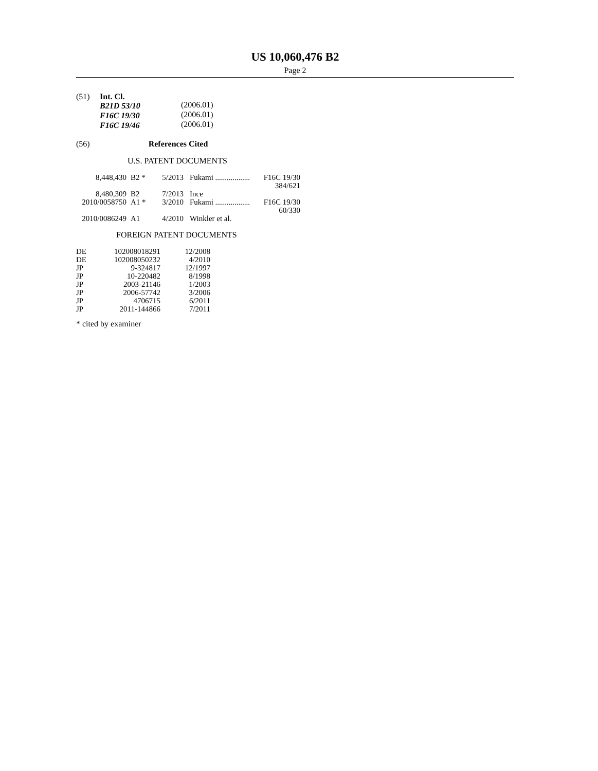US 10,060,476 B2
Page 2
| (51) | Int. Cl. | |
| | B21D 53/10 | (2006.01) |
| | F16C 19/30 | (2006.01) |
| | F16C 19/46 | (2006.01) |
(56) References Cited
U.S. PATENT DOCUMENTS
| 8,448,430 | B2 * | 5/2013 | Fukami .................. F16C 19/30 |
| | | | 384/621 |
| 8,480,309 | B2 | 7/2013 | Ince |
| 2010/0058750 | A1 * | 3/2010 | Fukami .................. F16C 19/30 |
| | | | 60/330 |
| 2010/0086249 | A1 | 4/2010 | Winkler et al. |
FOREIGN PATENT DOCUMENTS
| DE | 102008018291 | 12/2008 |
| DE | 102008050232 | 4/2010 |
| JP | 9-324817 | 12/1997 |
| JP | 10-220482 | 8/1998 |
| JP | 2003-21146 | 1/2003 |
| JP | 2006-57742 | 3/2006 |
| JP | 4706715 | 6/2011 |
| JP | 2011-144866 | 7/2011 |
* cited by examiner